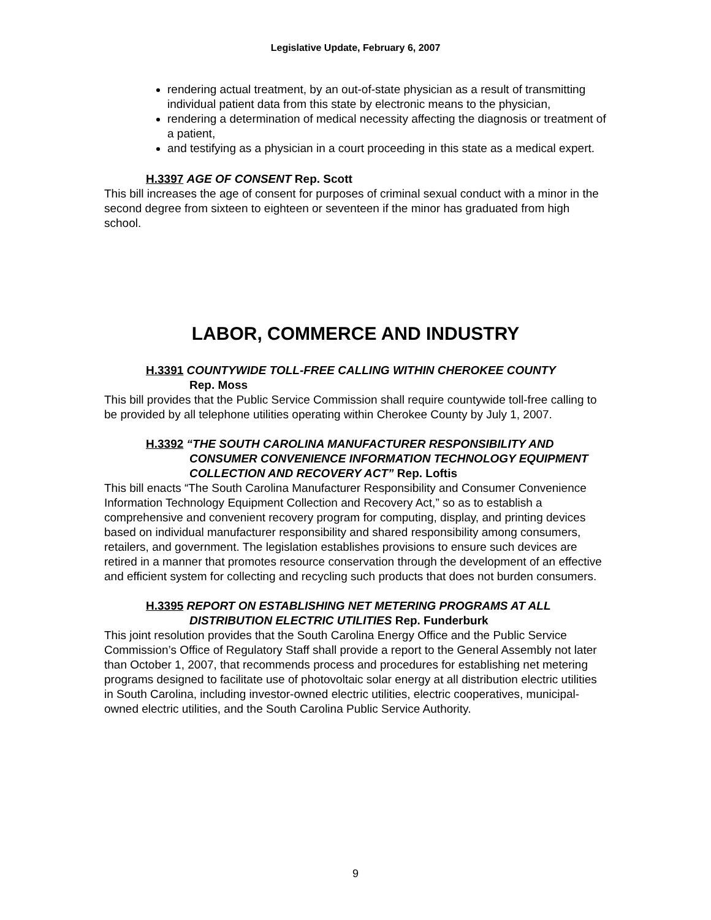Legislative Update, February 6, 2007
rendering actual treatment, by an out-of-state physician as a result of transmitting individual patient data from this state by electronic means to the physician,
rendering a determination of medical necessity affecting the diagnosis or treatment of a patient,
and testifying as a physician in a court proceeding in this state as a medical expert.
H.3397 AGE OF CONSENT Rep. Scott
This bill increases the age of consent for purposes of criminal sexual conduct with a minor in the second degree from sixteen to eighteen or seventeen if the minor has graduated from high school.
LABOR, COMMERCE AND INDUSTRY
H.3391 COUNTYWIDE TOLL-FREE CALLING WITHIN CHEROKEE COUNTY
Rep. Moss
This bill provides that the Public Service Commission shall require countywide toll-free calling to be provided by all telephone utilities operating within Cherokee County by July 1, 2007.
H.3392 “THE SOUTH CAROLINA MANUFACTURER RESPONSIBILITY AND
CONSUMER CONVENIENCE INFORMATION TECHNOLOGY EQUIPMENT COLLECTION AND RECOVERY ACT” Rep. Loftis
This bill enacts “The South Carolina Manufacturer Responsibility and Consumer Convenience Information Technology Equipment Collection and Recovery Act,” so as to establish a comprehensive and convenient recovery program for computing, display, and printing devices based on individual manufacturer responsibility and shared responsibility among consumers, retailers, and government. The legislation establishes provisions to ensure such devices are retired in a manner that promotes resource conservation through the development of an effective and efficient system for collecting and recycling such products that does not burden consumers.
H.3395 REPORT ON ESTABLISHING NET METERING PROGRAMS AT ALL
DISTRIBUTION ELECTRIC UTILITIES Rep. Funderburk
This joint resolution provides that the South Carolina Energy Office and the Public Service Commission’s Office of Regulatory Staff shall provide a report to the General Assembly not later than October 1, 2007, that recommends process and procedures for establishing net metering programs designed to facilitate use of photovoltaic solar energy at all distribution electric utilities in South Carolina, including investor-owned electric utilities, electric cooperatives, municipal-owned electric utilities, and the South Carolina Public Service Authority.
9